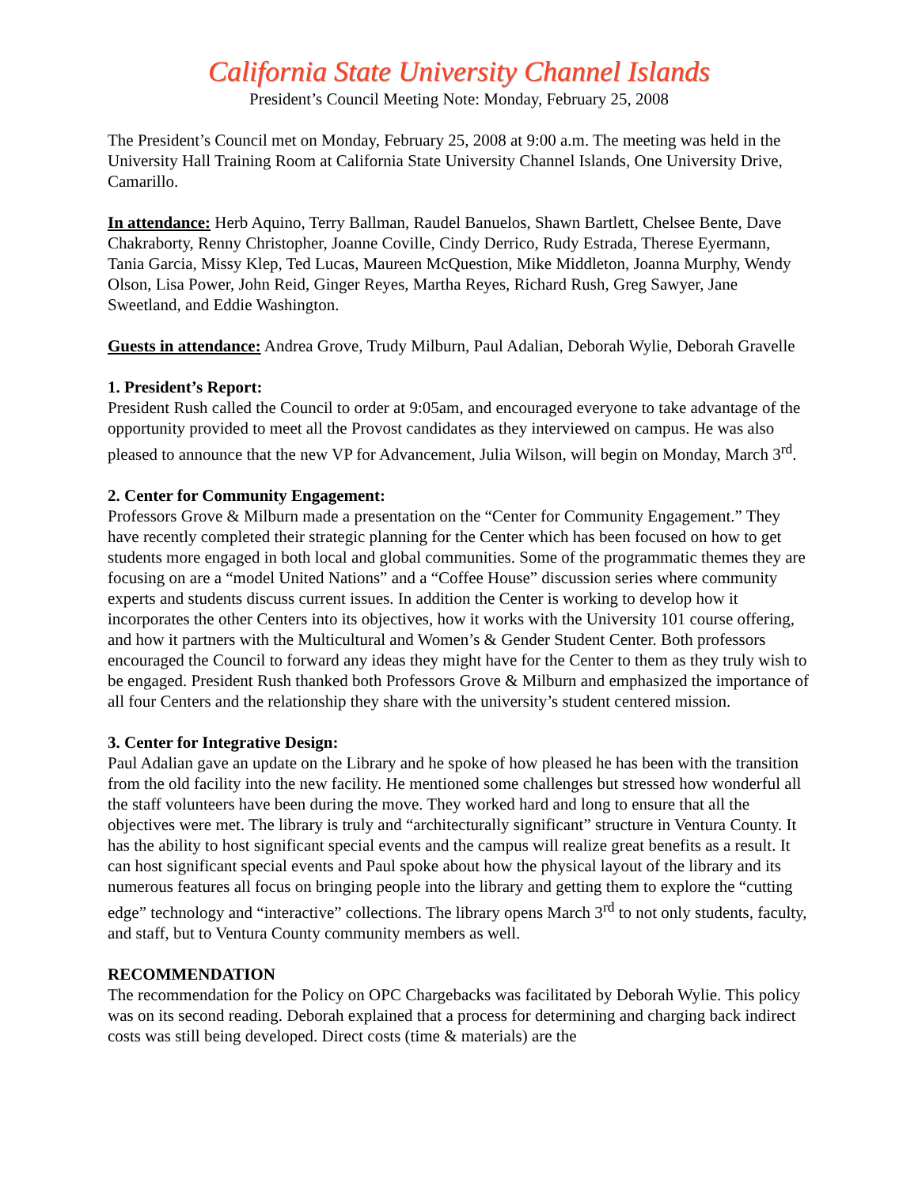California State University Channel Islands
President’s Council Meeting Note: Monday, February 25, 2008
The President’s Council met on Monday, February 25, 2008 at 9:00 a.m. The meeting was held in the University Hall Training Room at California State University Channel Islands, One University Drive, Camarillo.
In attendance: Herb Aquino, Terry Ballman, Raudel Banuelos, Shawn Bartlett, Chelsee Bente, Dave Chakraborty, Renny Christopher, Joanne Coville, Cindy Derrico, Rudy Estrada, Therese Eyermann, Tania Garcia, Missy Klep, Ted Lucas, Maureen McQuestion, Mike Middleton, Joanna Murphy, Wendy Olson, Lisa Power, John Reid, Ginger Reyes, Martha Reyes, Richard Rush, Greg Sawyer, Jane Sweetland, and Eddie Washington.
Guests in attendance: Andrea Grove, Trudy Milburn, Paul Adalian, Deborah Wylie, Deborah Gravelle
1. President’s Report:
President Rush called the Council to order at 9:05am, and encouraged everyone to take advantage of the opportunity provided to meet all the Provost candidates as they interviewed on campus. He was also pleased to announce that the new VP for Advancement, Julia Wilson, will begin on Monday, March 3<sup>rd</sup>.
2. Center for Community Engagement:
Professors Grove & Milburn made a presentation on the “Center for Community Engagement.” They have recently completed their strategic planning for the Center which has been focused on how to get students more engaged in both local and global communities. Some of the programmatic themes they are focusing on are a “model United Nations” and a “Coffee House” discussion series where community experts and students discuss current issues. In addition the Center is working to develop how it incorporates the other Centers into its objectives, how it works with the University 101 course offering, and how it partners with the Multicultural and Women’s & Gender Student Center. Both professors encouraged the Council to forward any ideas they might have for the Center to them as they truly wish to be engaged. President Rush thanked both Professors Grove & Milburn and emphasized the importance of all four Centers and the relationship they share with the university’s student centered mission.
3. Center for Integrative Design:
Paul Adalian gave an update on the Library and he spoke of how pleased he has been with the transition from the old facility into the new facility. He mentioned some challenges but stressed how wonderful all the staff volunteers have been during the move. They worked hard and long to ensure that all the objectives were met. The library is truly and “architecturally significant” structure in Ventura County. It has the ability to host significant special events and the campus will realize great benefits as a result. It can host significant special events and Paul spoke about how the physical layout of the library and its numerous features all focus on bringing people into the library and getting them to explore the “cutting edge” technology and “interactive” collections. The library opens March 3<sup>rd</sup> to not only students, faculty, and staff, but to Ventura County community members as well.
RECOMMENDATION
The recommendation for the Policy on OPC Chargebacks was facilitated by Deborah Wylie. This policy was on its second reading. Deborah explained that a process for determining and charging back indirect costs was still being developed. Direct costs (time & materials) are the